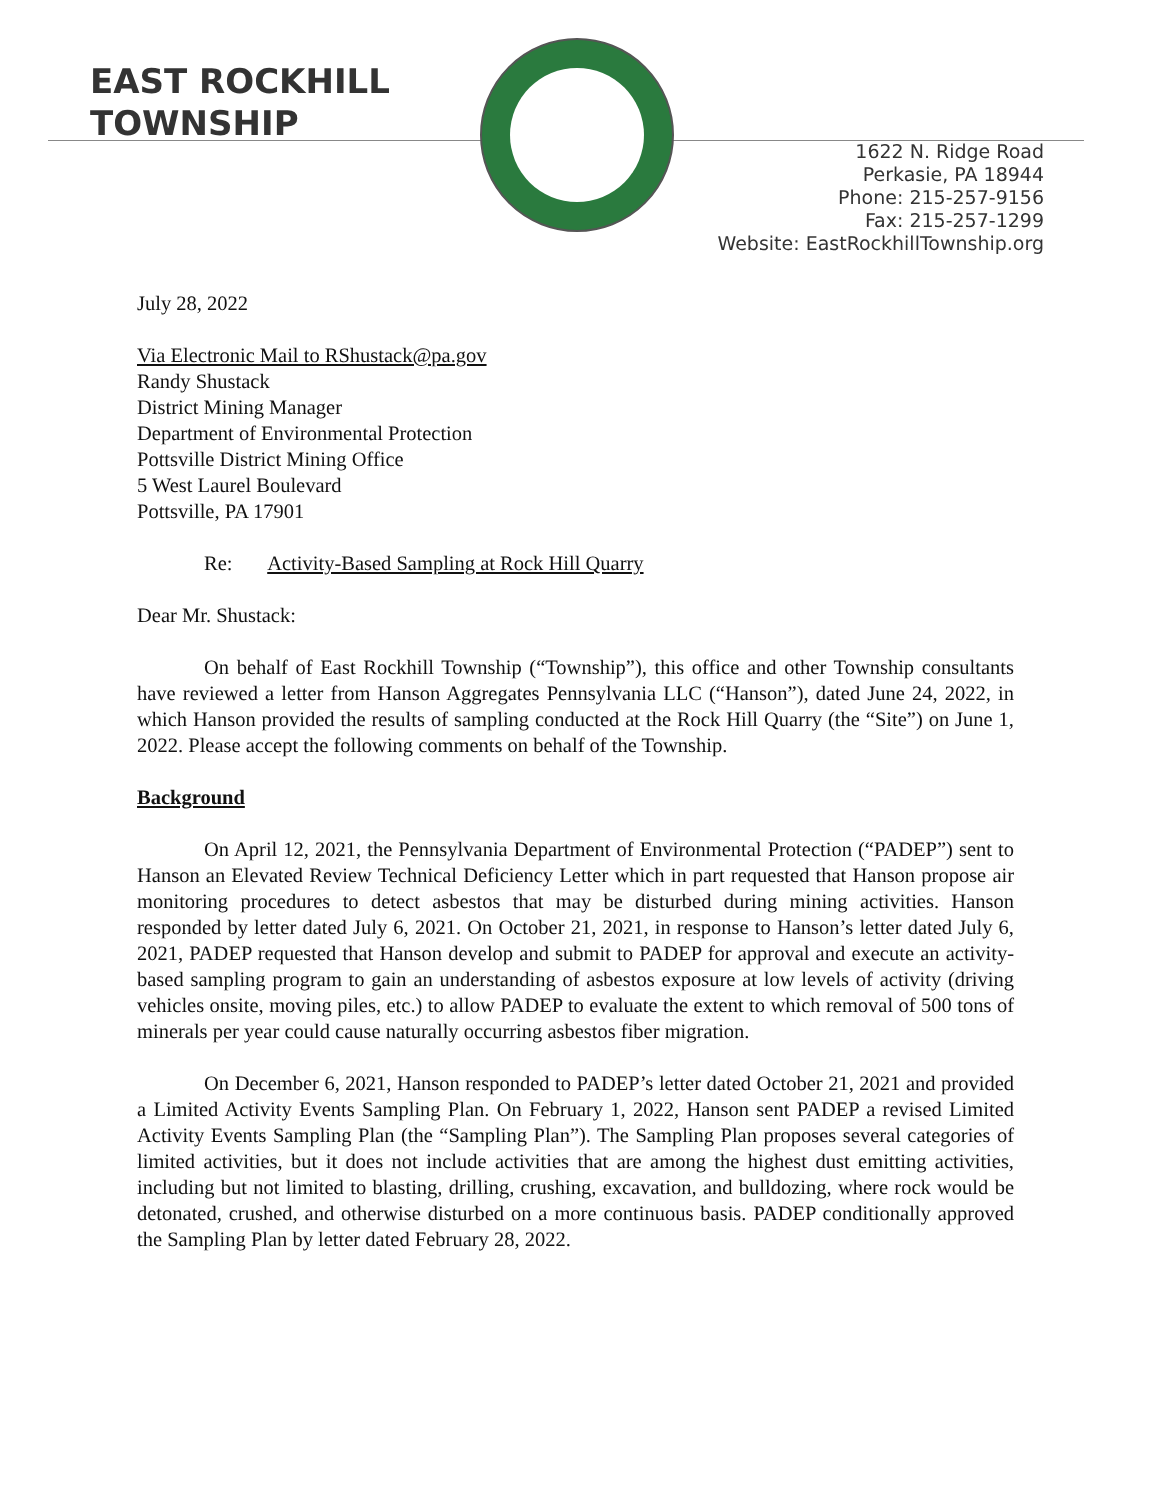EAST ROCKHILL
TOWNSHIP
1622 N. Ridge Road
Perkasie, PA 18944
Phone: 215-257-9156
Fax: 215-257-1299
Website: EastRockhillTownship.org
July 28, 2022
Via Electronic Mail to RShustack@pa.gov
Randy Shustack
District Mining Manager
Department of Environmental Protection
Pottsville District Mining Office
5 West Laurel Boulevard
Pottsville, PA 17901
Re: Activity-Based Sampling at Rock Hill Quarry
Dear Mr. Shustack:
On behalf of East Rockhill Township (“Township”), this office and other Township consultants have reviewed a letter from Hanson Aggregates Pennsylvania LLC (“Hanson”), dated June 24, 2022, in which Hanson provided the results of sampling conducted at the Rock Hill Quarry (the “Site”) on June 1, 2022. Please accept the following comments on behalf of the Township.
Background
On April 12, 2021, the Pennsylvania Department of Environmental Protection (“PADEP”) sent to Hanson an Elevated Review Technical Deficiency Letter which in part requested that Hanson propose air monitoring procedures to detect asbestos that may be disturbed during mining activities. Hanson responded by letter dated July 6, 2021. On October 21, 2021, in response to Hanson’s letter dated July 6, 2021, PADEP requested that Hanson develop and submit to PADEP for approval and execute an activity-based sampling program to gain an understanding of asbestos exposure at low levels of activity (driving vehicles onsite, moving piles, etc.) to allow PADEP to evaluate the extent to which removal of 500 tons of minerals per year could cause naturally occurring asbestos fiber migration.
On December 6, 2021, Hanson responded to PADEP’s letter dated October 21, 2021 and provided a Limited Activity Events Sampling Plan. On February 1, 2022, Hanson sent PADEP a revised Limited Activity Events Sampling Plan (the “Sampling Plan”). The Sampling Plan proposes several categories of limited activities, but it does not include activities that are among the highest dust emitting activities, including but not limited to blasting, drilling, crushing, excavation, and bulldozing, where rock would be detonated, crushed, and otherwise disturbed on a more continuous basis. PADEP conditionally approved the Sampling Plan by letter dated February 28, 2022.